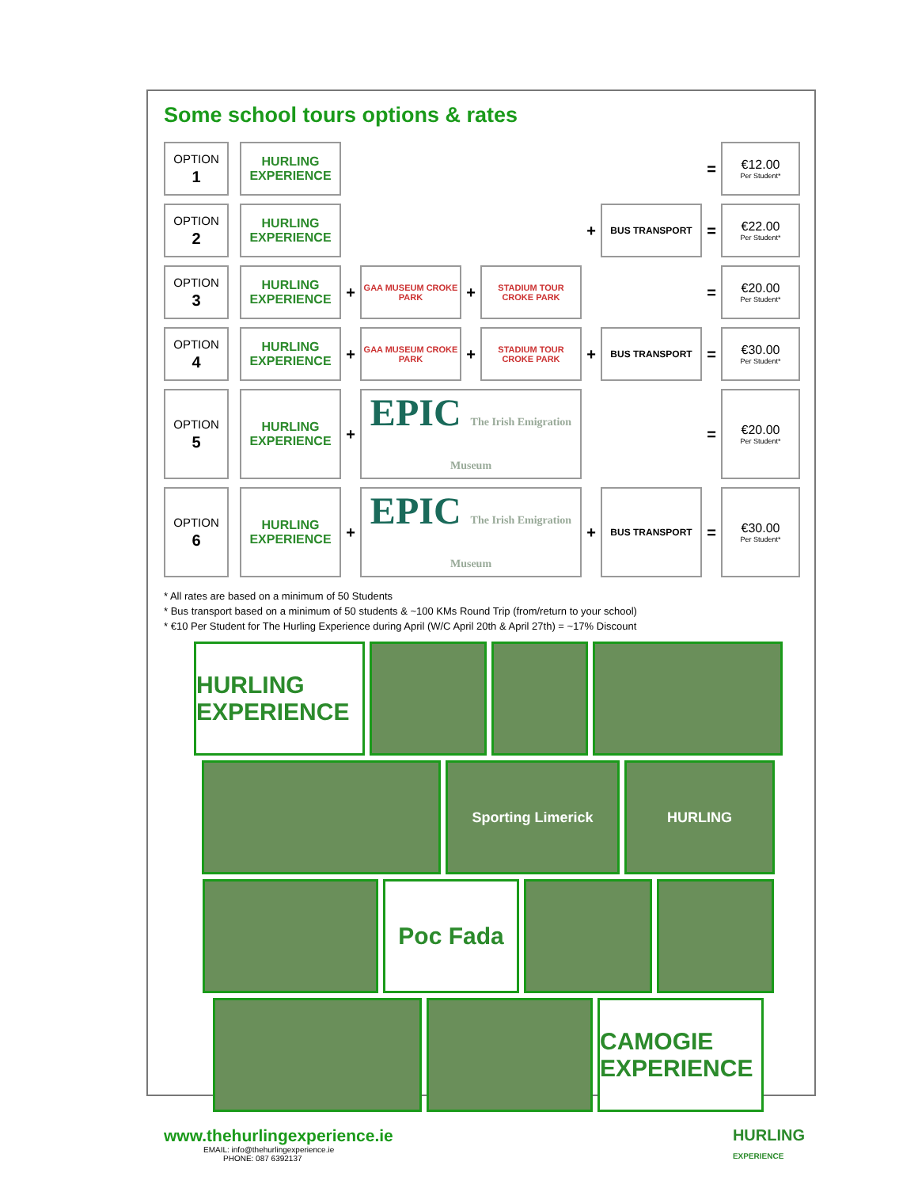Some school tours options & rates
| OPTION 1 | | HURLING EXPERIENCE | | | | | | | = | €12.00 Per Student* |
| OPTION 2 | | HURLING EXPERIENCE | | | | | + | BUS TRANSPORT | = | €22.00 Per Student* |
| OPTION 3 | | HURLING EXPERIENCE | + | GAA MUSEUM CROKE PARK | + | STADIUM TOUR CROKE PARK | | | = | €20.00 Per Student* |
| OPTION 4 | | HURLING EXPERIENCE | + | GAA MUSEUM CROKE PARK | + | STADIUM TOUR CROKE PARK | + | BUS TRANSPORT | = | €30.00 Per Student* |
| OPTION 5 | | HURLING EXPERIENCE | + | EPIC The Irish Emigration Museum | | | | | = | €20.00 Per Student* |
| OPTION 6 | | HURLING EXPERIENCE | + | EPIC The Irish Emigration Museum | | | + | BUS TRANSPORT | = | €30.00 Per Student* |
* All rates are based on a minimum of 50 Students
* Bus transport based on a minimum of 50 students & ~100 KMs Round Trip (from/return to your school)
* €10 Per Student for The Hurling Experience during April (W/C April 20th & April 27th) = ~17% Discount
HURLING EXPERIENCE
Sporting Limerick
HURLING
Poc Fada
CAMOGIE EXPERIENCE
www.thehurlingexperience.ie
EMAIL: info@thehurlingexperience.ie
PHONE: 087 6392137
HURLING
EXPERIENCE